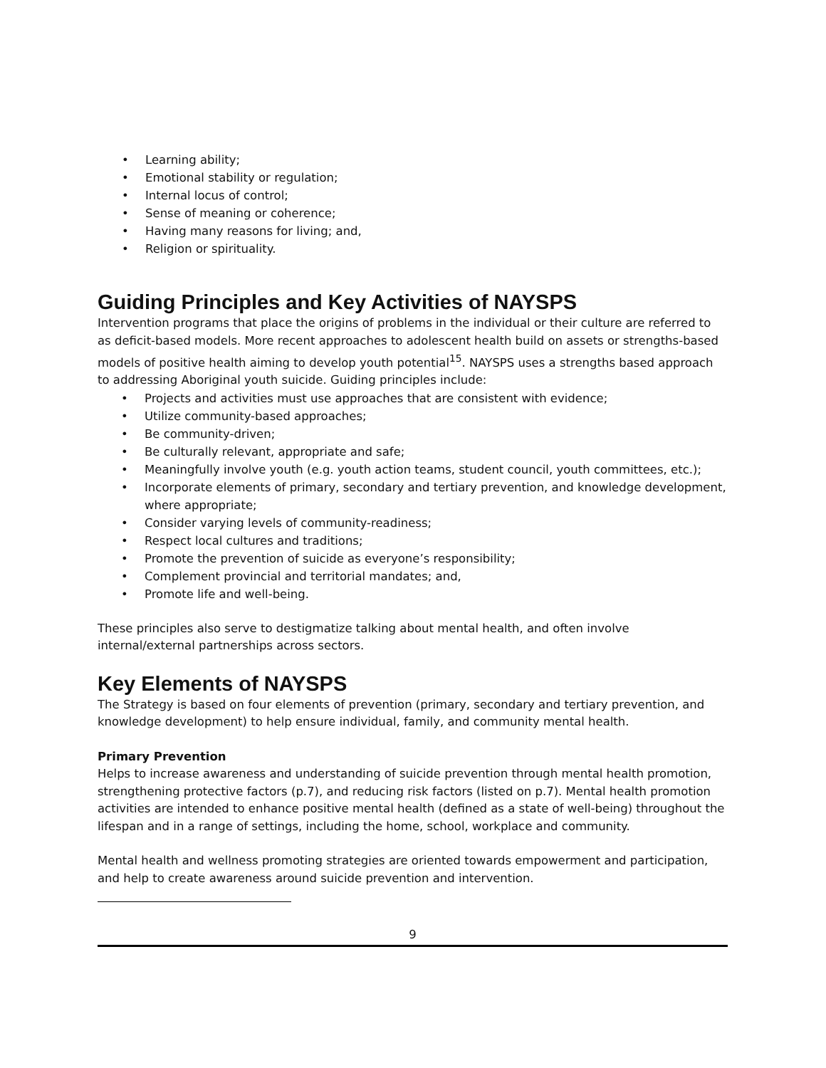• Learning ability;
• Emotional stability or regulation;
• Internal locus of control;
• Sense of meaning or coherence;
• Having many reasons for living; and,
• Religion or spirituality.
Guiding Principles and Key Activities of NAYSPS
Intervention programs that place the origins of problems in the individual or their culture are referred to as deficit-based models. More recent approaches to adolescent health build on assets or strengths-based models of positive health aiming to develop youth potential<sup>15</sup>. NAYSPS uses a strengths based approach to addressing Aboriginal youth suicide. Guiding principles include:
• Projects and activities must use approaches that are consistent with evidence;
• Utilize community-based approaches;
• Be community-driven;
• Be culturally relevant, appropriate and safe;
• Meaningfully involve youth (e.g. youth action teams, student council, youth committees, etc.);
• Incorporate elements of primary, secondary and tertiary prevention, and knowledge development, where appropriate;
• Consider varying levels of community-readiness;
• Respect local cultures and traditions;
• Promote the prevention of suicide as everyone’s responsibility;
• Complement provincial and territorial mandates; and,
• Promote life and well-being.
These principles also serve to destigmatize talking about mental health, and often involve internal/external partnerships across sectors.
Key Elements of NAYSPS
The Strategy is based on four elements of prevention (primary, secondary and tertiary prevention, and knowledge development) to help ensure individual, family, and community mental health.
Primary Prevention
Helps to increase awareness and understanding of suicide prevention through mental health promotion, strengthening protective factors (p.7), and reducing risk factors (listed on p.7). Mental health promotion activities are intended to enhance positive mental health (defined as a state of well-being) throughout the lifespan and in a range of settings, including the home, school, workplace and community.
Mental health and wellness promoting strategies are oriented towards empowerment and participation, and help to create awareness around suicide prevention and intervention.
9